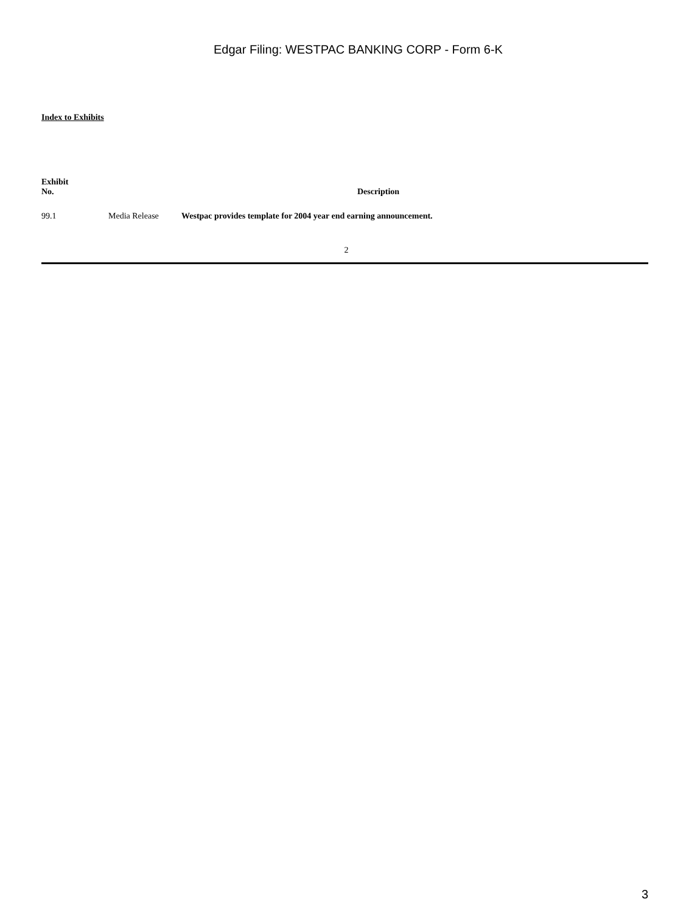Edgar Filing: WESTPAC BANKING CORP - Form 6-K
Index to Exhibits
| Exhibit No. | Description | |
| --- | --- | --- |
| 99.1 | Media Release | Westpac provides template for 2004 year end earning announcement. |
2
3